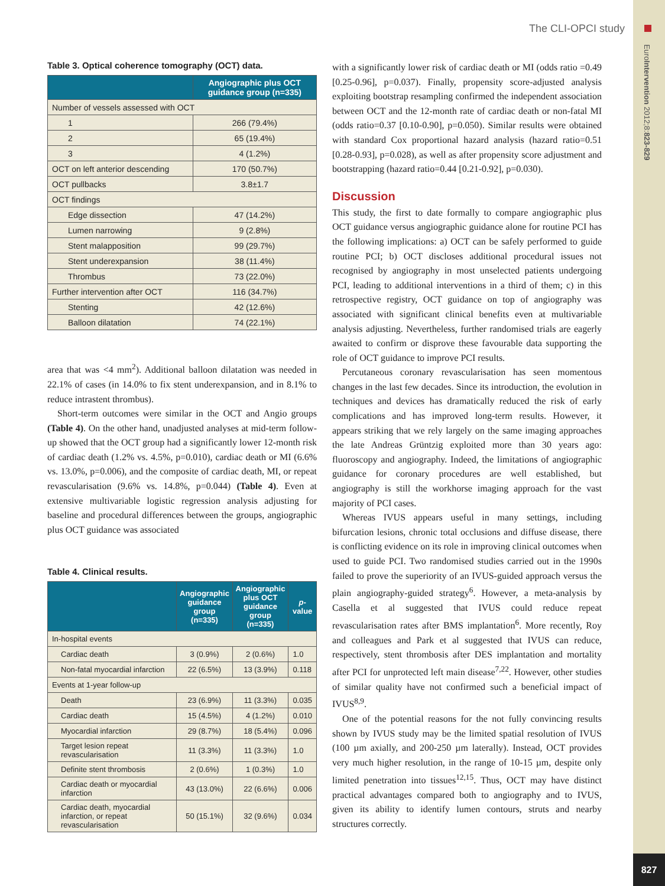The CLI-OPCI study
EuroIntervention 2012;8:823-829
827
Table 3. Optical coherence tomography (OCT) data.
| | Angiographic plus OCT guidance group (n=335) |
| --- | --- |
| Number of vessels assessed with OCT | |
| 1 | 266 (79.4%) |
| 2 | 65 (19.4%) |
| 3 | 4 (1.2%) |
| OCT on left anterior descending | 170 (50.7%) |
| OCT pullbacks | 3.8±1.7 |
| OCT findings | |
| Edge dissection | 47 (14.2%) |
| Lumen narrowing | 9 (2.8%) |
| Stent malapposition | 99 (29.7%) |
| Stent underexpansion | 38 (11.4%) |
| Thrombus | 73 (22.0%) |
| Further intervention after OCT | 116 (34.7%) |
| Stenting | 42 (12.6%) |
| Balloon dilatation | 74 (22.1%) |
area that was <4 mm<sup>2</sup>). Additional balloon dilatation was needed in 22.1% of cases (in 14.0% to fix stent underexpansion, and in 8.1% to reduce intrastent thrombus).
Short-term outcomes were similar in the OCT and Angio groups (Table 4). On the other hand, unadjusted analyses at mid-term follow-up showed that the OCT group had a significantly lower 12-month risk of cardiac death (1.2% vs. 4.5%, p=0.010), cardiac death or MI (6.6% vs. 13.0%, p=0.006), and the composite of cardiac death, MI, or repeat revascularisation (9.6% vs. 14.8%, p=0.044) (Table 4). Even at extensive multivariable logistic regression analysis adjusting for baseline and procedural differences between the groups, angiographic plus OCT guidance was associated
Table 4. Clinical results.
| | Angiographic guidance group (n=335) | Angiographic plus OCT guidance group (n=335) | p -value |
| --- | --- | --- | --- |
| In-hospital events | | | |
| Cardiac death | 3 (0.9%) | 2 (0.6%) | 1.0 |
| Non-fatal myocardial infarction | 22 (6.5%) | 13 (3.9%) | 0.118 |
| Events at 1-year follow-up | | | |
| Death | 23 (6.9%) | 11 (3.3%) | 0.035 |
| Cardiac death | 15 (4.5%) | 4 (1.2%) | 0.010 |
| Myocardial infarction | 29 (8.7%) | 18 (5.4%) | 0.096 |
| Target lesion repeat revascularisation | 11 (3.3%) | 11 (3.3%) | 1.0 |
| Definite stent thrombosis | 2 (0.6%) | 1 (0.3%) | 1.0 |
| Cardiac death or myocardial infarction | 43 (13.0%) | 22 (6.6%) | 0.006 |
| Cardiac death, myocardial infarction, or repeat revascularisation | 50 (15.1%) | 32 (9.6%) | 0.034 |
with a significantly lower risk of cardiac death or MI (odds ratio =0.49 [0.25-0.96], p=0.037). Finally, propensity score-adjusted analysis exploiting bootstrap resampling confirmed the independent association between OCT and the 12-month rate of cardiac death or non-fatal MI (odds ratio=0.37 [0.10-0.90], p=0.050). Similar results were obtained with standard Cox proportional hazard analysis (hazard ratio=0.51 [0.28-0.93], p=0.028), as well as after propensity score adjustment and bootstrapping (hazard ratio=0.44 [0.21-0.92], p=0.030).
Discussion
This study, the first to date formally to compare angiographic plus OCT guidance versus angiographic guidance alone for routine PCI has the following implications: a) OCT can be safely performed to guide routine PCI; b) OCT discloses additional procedural issues not recognised by angiography in most unselected patients undergoing PCI, leading to additional interventions in a third of them; c) in this retrospective registry, OCT guidance on top of angiography was associated with significant clinical benefits even at multivariable analysis adjusting. Nevertheless, further randomised trials are eagerly awaited to confirm or disprove these favourable data supporting the role of OCT guidance to improve PCI results.
Percutaneous coronary revascularisation has seen momentous changes in the last few decades. Since its introduction, the evolution in techniques and devices has dramatically reduced the risk of early complications and has improved long-term results. However, it appears striking that we rely largely on the same imaging approaches the late Andreas Grüntzig exploited more than 30 years ago: fluoroscopy and angiography. Indeed, the limitations of angiographic guidance for coronary procedures are well established, but angiography is still the workhorse imaging approach for the vast majority of PCI cases.
Whereas IVUS appears useful in many settings, including bifurcation lesions, chronic total occlusions and diffuse disease, there is conflicting evidence on its role in improving clinical outcomes when used to guide PCI. Two randomised studies carried out in the 1990s failed to prove the superiority of an IVUS-guided approach versus the plain angiography-guided strategy<sup>6</sup>. However, a meta-analysis by Casella et al suggested that IVUS could reduce repeat revascularisation rates after BMS implantation<sup>6</sup>. More recently, Roy and colleagues and Park et al suggested that IVUS can reduce, respectively, stent thrombosis after DES implantation and mortality after PCI for unprotected left main disease<sup>7,22</sup>. However, other studies of similar quality have not confirmed such a beneficial impact of IVUS<sup>8,9</sup>.
One of the potential reasons for the not fully convincing results shown by IVUS study may be the limited spatial resolution of IVUS (100 µm axially, and 200-250 µm laterally). Instead, OCT provides very much higher resolution, in the range of 10-15 µm, despite only limited penetration into tissues<sup>12,15</sup>. Thus, OCT may have distinct practical advantages compared both to angiography and to IVUS, given its ability to identify lumen contours, struts and nearby structures correctly.